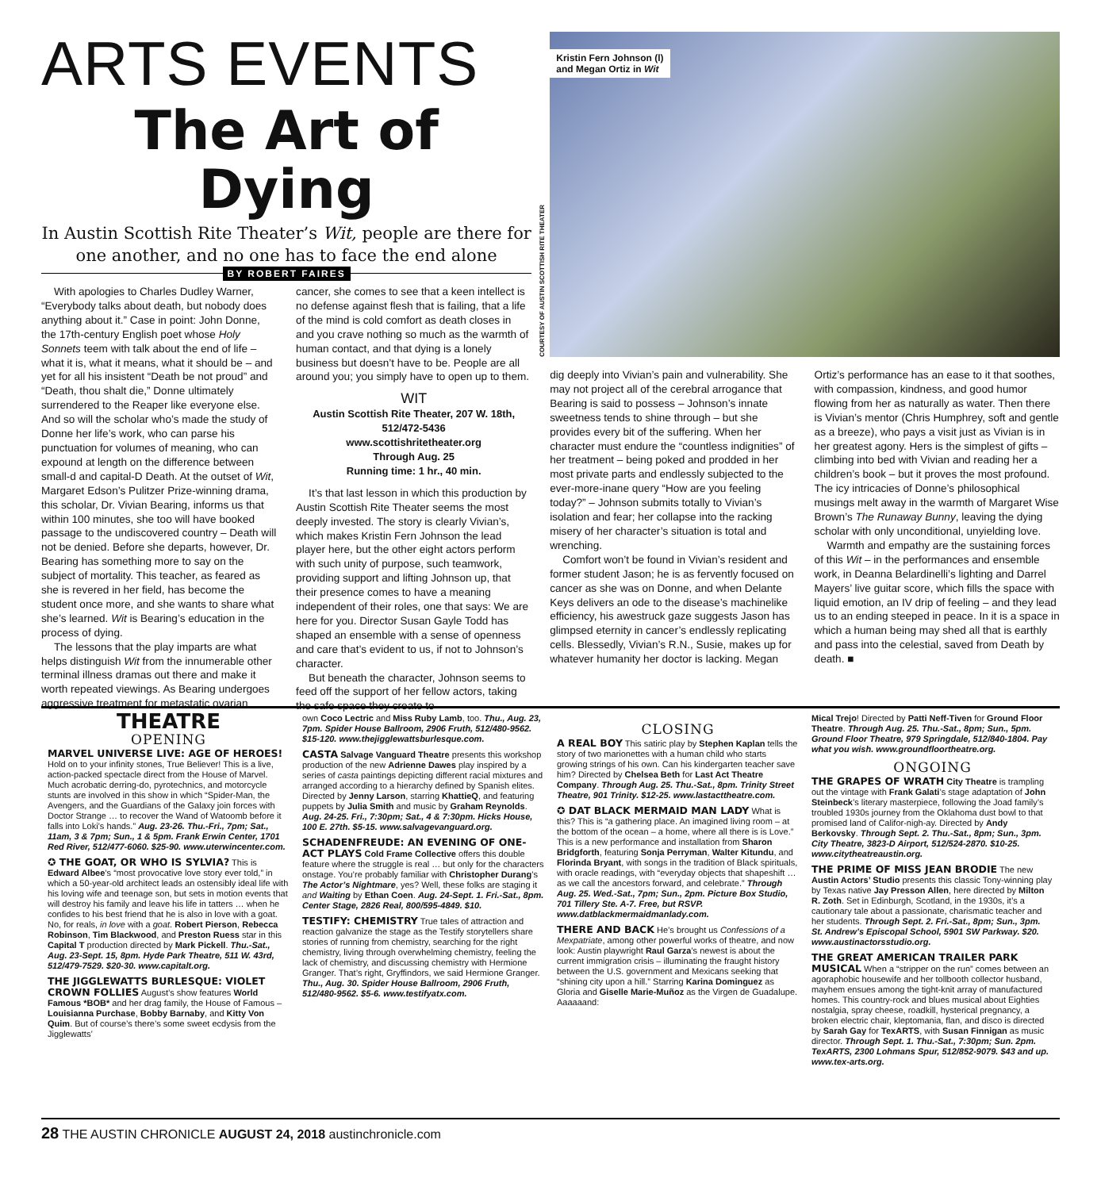ARTS EVENTS
The Art of Dying
In Austin Scottish Rite Theater’s Wit, people are there for one another, and no one has to face the end alone
BY ROBERT FAIRES
With apologies to Charles Dudley Warner, “Everybody talks about death, but nobody does anything about it.” Case in point: John Donne, the 17th-century English poet whose Holy Sonnets teem with talk about the end of life – what it is, what it means, what it should be – and yet for all his insistent “Death be not proud” and “Death, thou shalt die,” Donne ultimately surrendered to the Reaper like everyone else. And so will the scholar who’s made the study of Donne her life’s work, who can parse his punctuation for volumes of meaning, who can expound at length on the difference between small-d and capital-D Death. At the outset of Wit, Margaret Edson’s Pulitzer Prize-winning drama, this scholar, Dr. Vivian Bearing, informs us that within 100 minutes, she too will have booked passage to the undiscovered country – Death will not be denied. Before she departs, however, Dr. Bearing has something more to say on the subject of mortality. This teacher, as feared as she is revered in her field, has become the student once more, and she wants to share what she’s learned. Wit is Bearing’s education in the process of dying.
The lessons that the play imparts are what helps distinguish Wit from the innumerable other terminal illness dramas out there and make it worth repeated viewings. As Bearing undergoes aggressive treatment for metastatic ovarian cancer, she comes to see that a keen intellect is no defense against flesh that is failing, that a life of the mind is cold comfort as death closes in and you crave nothing so much as the warmth of human contact, and that dying is a lonely business but doesn’t have to be. People are all around you; you simply have to open up to them.
WIT
Austin Scottish Rite Theater, 207 W. 18th, 512/472-5436
www.scottishritetheater.org
Through Aug. 25
Running time: 1 hr., 40 min.
It’s that last lesson in which this production by Austin Scottish Rite Theater seems the most deeply invested. The story is clearly Vivian’s, which makes Kristin Fern Johnson the lead player here, but the other eight actors perform with such unity of purpose, such teamwork, providing support and lifting Johnson up, that their presence comes to have a meaning independent of their roles, one that says: We are here for you. Director Susan Gayle Todd has shaped an ensemble with a sense of openness and care that’s evident to us, if not to Johnson’s character.
But beneath the character, Johnson seems to feed off the support of her fellow actors, taking the safe space they create to
Kristin Fern Johnson (l)
and Megan Ortiz in Wit
COURTESY OF AUSTIN SCOTTISH RITE THEATER
dig deeply into Vivian’s pain and vulnerability. She may not project all of the cerebral arrogance that Bearing is said to possess – Johnson’s innate sweetness tends to shine through – but she provides every bit of the suffering. When her character must endure the “countless indignities” of her treatment – being poked and prodded in her most private parts and endlessly subjected to the ever-more-inane query “How are you feeling today?” – Johnson submits totally to Vivian’s isolation and fear; her collapse into the racking misery of her character’s situation is total and wrenching.
Comfort won’t be found in Vivian’s resident and former student Jason; he is as fervently focused on cancer as she was on Donne, and when Delante Keys delivers an ode to the disease’s machinelike efficiency, his awestruck gaze suggests Jason has glimpsed eternity in cancer’s endlessly replicating cells. Blessedly, Vivian’s R.N., Susie, makes up for whatever humanity her doctor is lacking. Megan Ortiz’s performance has an ease to it that soothes, with compassion, kindness, and good humor flowing from her as naturally as water. Then there is Vivian’s mentor (Chris Humphrey, soft and gentle as a breeze), who pays a visit just as Vivian is in her greatest agony. Hers is the simplest of gifts – climbing into bed with Vivian and reading her a children’s book – but it proves the most profound. The icy intricacies of Donne’s philosophical musings melt away in the warmth of Margaret Wise Brown’s The Runaway Bunny, leaving the dying scholar with only unconditional, unyielding love.
Warmth and empathy are the sustaining forces of this Wit – in the performances and ensemble work, in Deanna Belardinelli’s lighting and Darrel Mayers’ live guitar score, which fills the space with liquid emotion, an IV drip of feeling – and they lead us to an ending steeped in peace. In it is a space in which a human being may shed all that is earthly and pass into the celestial, saved from Death by death. ■
THEATRE
OPENING
MARVEL UNIVERSE LIVE: AGE OF HEROES! Hold on to your infinity stones, True Believer! This is a live, action-packed spectacle direct from the House of Marvel. Much acrobatic derring-do, pyrotechnics, and motorcycle stunts are involved in this show in which “Spider-Man, the Avengers, and the Guardians of the Galaxy join forces with Doctor Strange … to recover the Wand of Watoomb before it falls into Loki’s hands.” Aug. 23-26. Thu.-Fri., 7pm; Sat., 11am, 3 & 7pm; Sun., 1 & 5pm. Frank Erwin Center, 1701 Red River, 512/477-6060. $25-90. www.uterwincenter.com.
✪ THE GOAT, OR WHO IS SYLVIA? This is Edward Albee’s “most provocative love story ever told,” in which a 50-year-old architect leads an ostensibly ideal life with his loving wife and teenage son, but sets in motion events that will destroy his family and leave his life in tatters … when he confides to his best friend that he is also in love with a goat. No, for reals, in love with a goat. Robert Pierson, Rebecca Robinson, Tim Blackwood, and Preston Ruess star in this Capital T production directed by Mark Pickell. Thu.-Sat., Aug. 23-Sept. 15, 8pm. Hyde Park Theatre, 511 W. 43rd, 512/479-7529. $20-30. www.capitalt.org.
THE JIGGLEWATTS BURLESQUE: VIOLET CROWN FOLLIES August’s show features World Famous *BOB* and her drag family, the House of Famous – Louisianna Purchase, Bobby Barnaby, and Kitty Von Quim. But of course’s there’s some sweet ecdysis from the Jigglewatts’
own Coco Lectric and Miss Ruby Lamb, too. Thu., Aug. 23, 7pm. Spider House Ballroom, 2906 Fruth, 512/480-9562. $15-120. www.thejigglewattsburlesque.com.
CASTA Salvage Vanguard Theatre presents this workshop production of the new Adrienne Dawes play inspired by a series of casta paintings depicting different racial mixtures and arranged according to a hierarchy defined by Spanish elites. Directed by Jenny Larson, starring KhattieQ, and featuring puppets by Julia Smith and music by Graham Reynolds. Aug. 24-25. Fri., 7:30pm; Sat., 4 & 7:30pm. Hicks House, 100 E. 27th. $5-15. www.salvagevanguard.org.
SCHADENFREUDE: AN EVENING OF ONE-ACT PLAYS Cold Frame Collective offers this double feature where the struggle is real … but only for the characters onstage. You’re probably familiar with Christopher Durang’s The Actor’s Nightmare, yes? Well, these folks are staging it and Waiting by Ethan Coen. Aug. 24-Sept. 1. Fri.-Sat., 8pm. Center Stage, 2826 Real, 800/595-4849. $10.
TESTIFY: CHEMISTRY True tales of attraction and reaction galvanize the stage as the Testify storytellers share stories of running from chemistry, searching for the right chemistry, living through overwhelming chemistry, feeling the lack of chemistry, and discussing chemistry with Hermione Granger. That’s right, Gryffindors, we said Hermione Granger. Thu., Aug. 30. Spider House Ballroom, 2906 Fruth, 512/480-9562. $5-6. www.testifyatx.com.
CLOSING
A REAL BOY This satiric play by Stephen Kaplan tells the story of two marionettes with a human child who starts growing strings of his own. Can his kindergarten teacher save him? Directed by Chelsea Beth for Last Act Theatre Company. Through Aug. 25. Thu.-Sat., 8pm. Trinity Street Theatre, 901 Trinity. $12-25. www.lastacttheatre.com.
✪ DAT BLACK MERMAID MAN LADY What is this? This is “a gathering place. An imagined living room – at the bottom of the ocean – a home, where all there is is Love.” This is a new performance and installation from Sharon Bridgforth, featuring Sonja Perryman, Walter Kitundu, and Florinda Bryant, with songs in the tradition of Black spirituals, with oracle readings, with “everyday objects that shapeshift … as we call the ancestors forward, and celebrate.” Through Aug. 25. Wed.-Sat., 7pm; Sun., 2pm. Picture Box Studio, 701 Tillery Ste. A-7. Free, but RSVP. www.datblackmermaidmanlady.com.
THERE AND BACK He’s brought us Confessions of a Mexpatriate, among other powerful works of theatre, and now look: Austin playwright Raul Garza’s newest is about the current immigration crisis – illuminating the fraught history between the U.S. government and Mexicans seeking that “shining city upon a hill.” Starring Karina Dominguez as Gloria and Giselle Marie-Muñoz as the Virgen de Guadalupe. Aaaaaand:
Mical Trejo! Directed by Patti Neff-Tiven for Ground Floor Theatre. Through Aug. 25. Thu.-Sat., 8pm; Sun., 5pm. Ground Floor Theatre, 979 Springdale, 512/840-1804. Pay what you wish. www.groundfloortheatre.org.
ONGOING
THE GRAPES OF WRATH City Theatre is trampling out the vintage with Frank Galati’s stage adaptation of John Steinbeck’s literary masterpiece, following the Joad family’s troubled 1930s journey from the Oklahoma dust bowl to that promised land of Califor-nigh-ay. Directed by Andy Berkovsky. Through Sept. 2. Thu.-Sat., 8pm; Sun., 3pm. City Theatre, 3823-D Airport, 512/524-2870. $10-25. www.citytheatreaustin.org.
THE PRIME OF MISS JEAN BRODIE The new Austin Actors’ Studio presents this classic Tony-winning play by Texas native Jay Presson Allen, here directed by Milton R. Zoth. Set in Edinburgh, Scotland, in the 1930s, it’s a cautionary tale about a passionate, charismatic teacher and her students. Through Sept. 2. Fri.-Sat., 8pm; Sun., 3pm. St. Andrew’s Episcopal School, 5901 SW Parkway. $20. www.austinactorsstudio.org.
THE GREAT AMERICAN TRAILER PARK MUSICAL When a “stripper on the run” comes between an agoraphobic housewife and her tollbooth collector husband, mayhem ensues among the tight-knit array of manufactured homes. This country-rock and blues musical about Eighties nostalgia, spray cheese, roadkill, hysterical pregnancy, a broken electric chair, kleptomania, flan, and disco is directed by Sarah Gay for TexARTS, with Susan Finnigan as music director. Through Sept. 1. Thu.-Sat., 7:30pm; Sun. 2pm. TexARTS, 2300 Lohmans Spur, 512/852-9079. $43 and up. www.tex-arts.org.
28 THE AUSTIN CHRONICLE AUGUST 24, 2018 austinchronicle.com